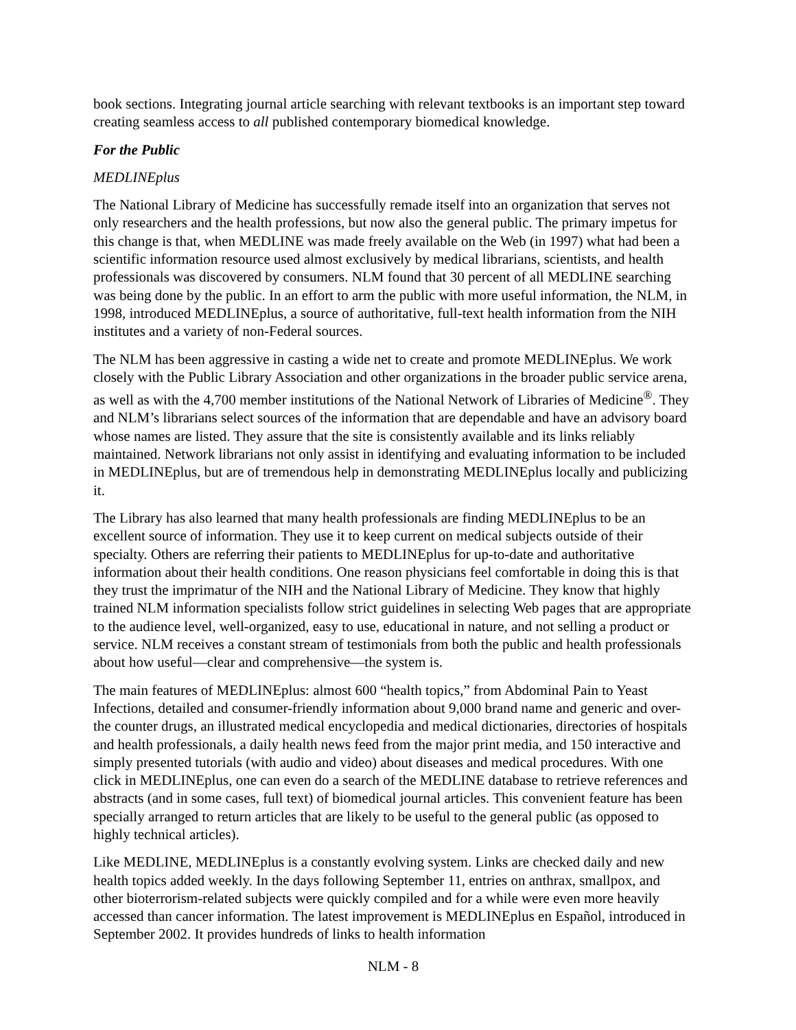book sections. Integrating journal article searching with relevant textbooks is an important step toward creating seamless access to all published contemporary biomedical knowledge.
For the Public
MEDLINEplus
The National Library of Medicine has successfully remade itself into an organization that serves not only researchers and the health professions, but now also the general public. The primary impetus for this change is that, when MEDLINE was made freely available on the Web (in 1997) what had been a scientific information resource used almost exclusively by medical librarians, scientists, and health professionals was discovered by consumers. NLM found that 30 percent of all MEDLINE searching was being done by the public. In an effort to arm the public with more useful information, the NLM, in 1998, introduced MEDLINEplus, a source of authoritative, full-text health information from the NIH institutes and a variety of non-Federal sources.
The NLM has been aggressive in casting a wide net to create and promote MEDLINEplus. We work closely with the Public Library Association and other organizations in the broader public service arena, as well as with the 4,700 member institutions of the National Network of Libraries of Medicine<sup>®</sup>. They and NLM’s librarians select sources of the information that are dependable and have an advisory board whose names are listed. They assure that the site is consistently available and its links reliably maintained. Network librarians not only assist in identifying and evaluating information to be included in MEDLINEplus, but are of tremendous help in demonstrating MEDLINEplus locally and publicizing it.
The Library has also learned that many health professionals are finding MEDLINEplus to be an excellent source of information. They use it to keep current on medical subjects outside of their specialty. Others are referring their patients to MEDLINEplus for up-to-date and authoritative information about their health conditions. One reason physicians feel comfortable in doing this is that they trust the imprimatur of the NIH and the National Library of Medicine. They know that highly trained NLM information specialists follow strict guidelines in selecting Web pages that are appropriate to the audience level, well-organized, easy to use, educational in nature, and not selling a product or service. NLM receives a constant stream of testimonials from both the public and health professionals about how useful—clear and comprehensive—the system is.
The main features of MEDLINEplus: almost 600 “health topics,” from Abdominal Pain to Yeast Infections, detailed and consumer-friendly information about 9,000 brand name and generic and over-the counter drugs, an illustrated medical encyclopedia and medical dictionaries, directories of hospitals and health professionals, a daily health news feed from the major print media, and 150 interactive and simply presented tutorials (with audio and video) about diseases and medical procedures. With one click in MEDLINEplus, one can even do a search of the MEDLINE database to retrieve references and abstracts (and in some cases, full text) of biomedical journal articles. This convenient feature has been specially arranged to return articles that are likely to be useful to the general public (as opposed to highly technical articles).
Like MEDLINE, MEDLINEplus is a constantly evolving system. Links are checked daily and new health topics added weekly. In the days following September 11, entries on anthrax, smallpox, and other bioterrorism-related subjects were quickly compiled and for a while were even more heavily accessed than cancer information. The latest improvement is MEDLINEplus en Español, introduced in September 2002. It provides hundreds of links to health information
NLM - 8